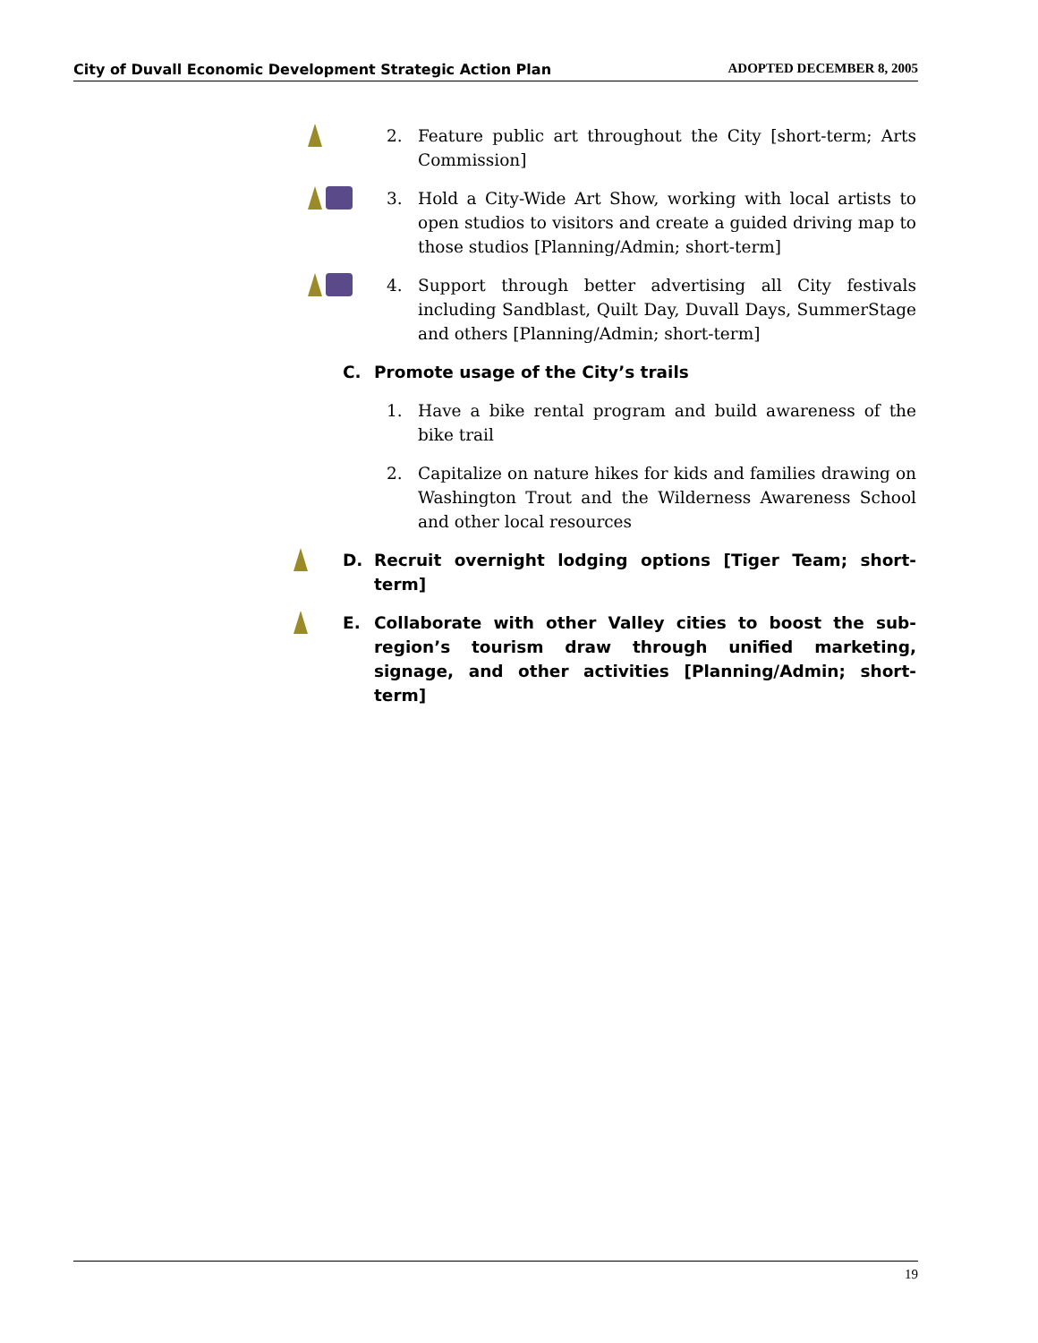City of Duvall Economic Development Strategic Action Plan ADOPTED DECEMBER 8, 2005
2. Feature public art throughout the City [short-term; Arts Commission]
3. Hold a City-Wide Art Show, working with local artists to open studios to visitors and create a guided driving map to those studios [Planning/Admin; short-term]
4. Support through better advertising all City festivals including Sandblast, Quilt Day, Duvall Days, SummerStage and others [Planning/Admin; short-term]
C. Promote usage of the City’s trails
1. Have a bike rental program and build awareness of the bike trail
2. Capitalize on nature hikes for kids and families drawing on Washington Trout and the Wilderness Awareness School and other local resources
D. Recruit overnight lodging options [Tiger Team; short-term]
E. Collaborate with other Valley cities to boost the sub-region’s tourism draw through unified marketing, signage, and other activities [Planning/Admin; short-term]
19